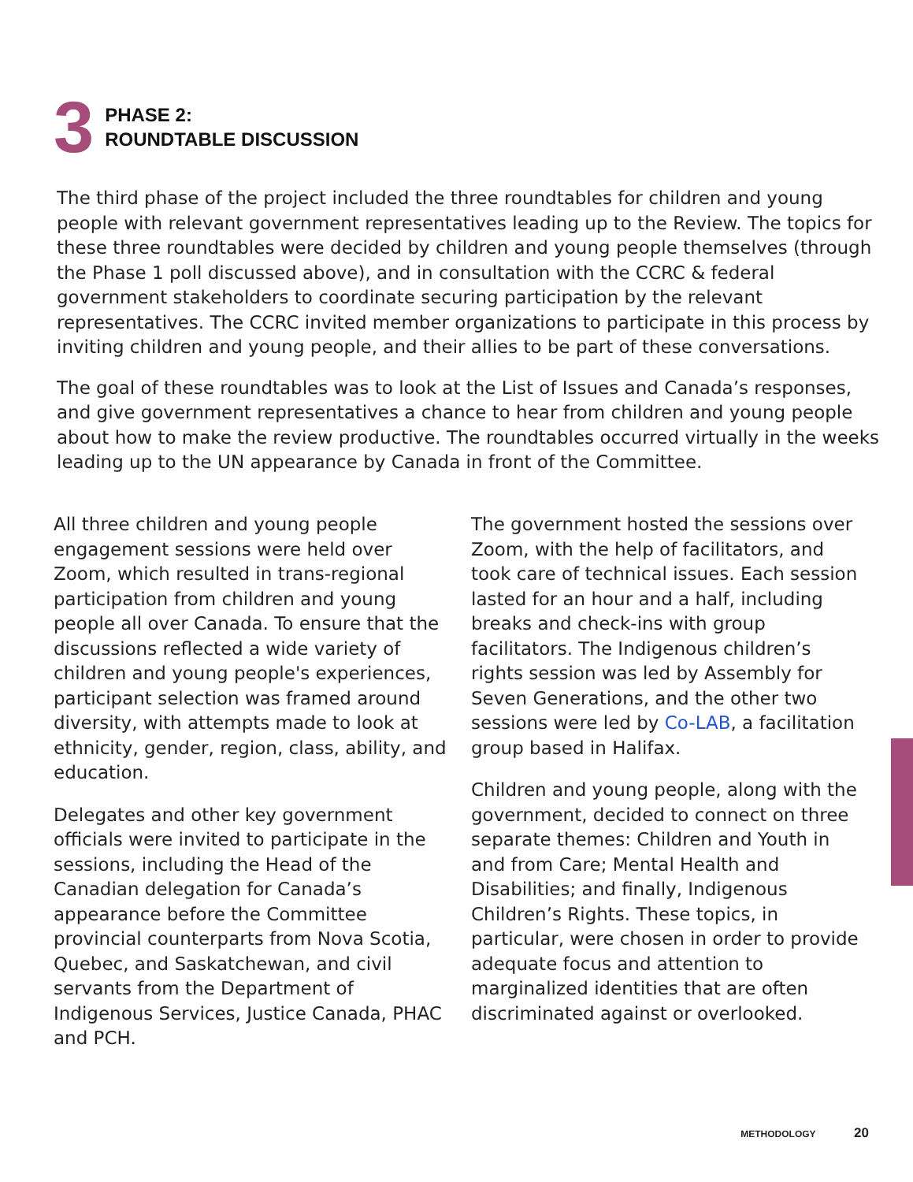3
PHASE 2:
ROUNDTABLE DISCUSSION
The third phase of the project included the three roundtables for children and young people with relevant government representatives leading up to the Review. The topics for these three roundtables were decided by children and young people themselves (through the Phase 1 poll discussed above), and in consultation with the CCRC & federal government stakeholders to coordinate securing participation by the relevant representatives. The CCRC invited member organizations to participate in this process by inviting children and young people, and their allies to be part of these conversations.
The goal of these roundtables was to look at the List of Issues and Canada’s responses, and give government representatives a chance to hear from children and young people about how to make the review productive. The roundtables occurred virtually in the weeks leading up to the UN appearance by Canada in front of the Committee.
All three children and young people engagement sessions were held over Zoom, which resulted in trans-regional participation from children and young people all over Canada. To ensure that the discussions reflected a wide variety of children and young people's experiences, participant selection was framed around diversity, with attempts made to look at ethnicity, gender, region, class, ability, and education.
Delegates and other key government officials were invited to participate in the sessions, including the Head of the Canadian delegation for Canada’s appearance before the Committee provincial counterparts from Nova Scotia, Quebec, and Saskatchewan, and civil servants from the Department of Indigenous Services, Justice Canada, PHAC and PCH.
The government hosted the sessions over Zoom, with the help of facilitators, and took care of technical issues. Each session lasted for an hour and a half, including breaks and check-ins with group facilitators. The Indigenous children’s rights session was led by Assembly for Seven Generations, and the other two sessions were led by Co-LAB, a facilitation group based in Halifax.
Children and young people, along with the government, decided to connect on three separate themes: Children and Youth in and from Care; Mental Health and Disabilities; and finally, Indigenous Children’s Rights. These topics, in particular, were chosen in order to provide adequate focus and attention to marginalized identities that are often discriminated against or overlooked.
METHODOLOGY 20